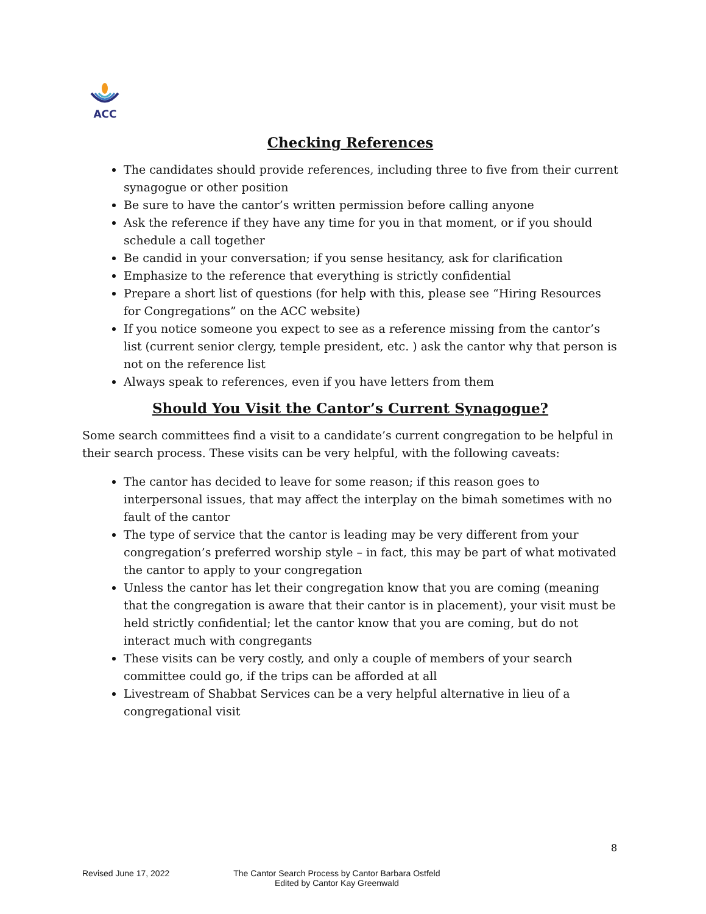ACC
Checking References
The candidates should provide references, including three to five from their current synagogue or other position
Be sure to have the cantor’s written permission before calling anyone
Ask the reference if they have any time for you in that moment, or if you should schedule a call together
Be candid in your conversation; if you sense hesitancy, ask for clarification
Emphasize to the reference that everything is strictly confidential
Prepare a short list of questions (for help with this, please see “Hiring Resources for Congregations” on the ACC website)
If you notice someone you expect to see as a reference missing from the cantor’s list (current senior clergy, temple president, etc. ) ask the cantor why that person is not on the reference list
Always speak to references, even if you have letters from them
Should You Visit the Cantor’s Current Synagogue?
Some search committees find a visit to a candidate’s current congregation to be helpful in their search process. These visits can be very helpful, with the following caveats:
The cantor has decided to leave for some reason; if this reason goes to interpersonal issues, that may affect the interplay on the bimah sometimes with no fault of the cantor
The type of service that the cantor is leading may be very different from your congregation’s preferred worship style – in fact, this may be part of what motivated the cantor to apply to your congregation
Unless the cantor has let their congregation know that you are coming (meaning that the congregation is aware that their cantor is in placement), your visit must be held strictly confidential; let the cantor know that you are coming, but do not interact much with congregants
These visits can be very costly, and only a couple of members of your search committee could go, if the trips can be afforded at all
Livestream of Shabbat Services can be a very helpful alternative in lieu of a congregational visit
8
Revised June 17, 2022 The Cantor Search Process by Cantor Barbara Ostfeld
Edited by Cantor Kay Greenwald